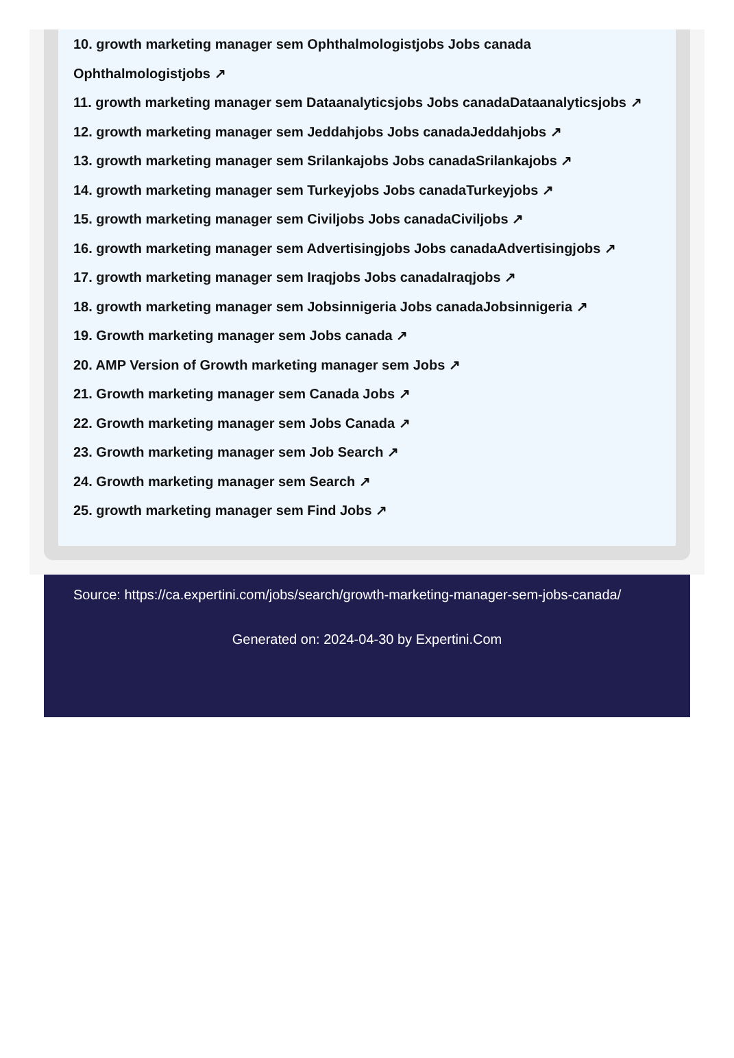10. growth marketing manager sem Ophthalmologistjobs Jobs canada Ophthalmologistjobs ↗
11. growth marketing manager sem Dataanalyticsjobs Jobs canadaDataanalyticsjobs ↗
12. growth marketing manager sem Jeddahjobs Jobs canadaJeddahjobs ↗
13. growth marketing manager sem Srilankajobs Jobs canadaSrilankajobs ↗
14. growth marketing manager sem Turkeyjobs Jobs canadaTurkeyjobs ↗
15. growth marketing manager sem Civiljobs Jobs canadaCiviljobs ↗
16. growth marketing manager sem Advertisingjobs Jobs canadaAdvertisingjobs ↗
17. growth marketing manager sem Iraqjobs Jobs canadaIraqjobs ↗
18. growth marketing manager sem Jobsinnigeria Jobs canadaJobsinnigeria ↗
19. Growth marketing manager sem Jobs canada ↗
20. AMP Version of Growth marketing manager sem Jobs ↗
21. Growth marketing manager sem Canada Jobs ↗
22. Growth marketing manager sem Jobs Canada ↗
23. Growth marketing manager sem Job Search ↗
24. Growth marketing manager sem Search ↗
25. growth marketing manager sem Find Jobs ↗
Source: https://ca.expertini.com/jobs/search/growth-marketing-manager-sem-jobs-canada/
Generated on: 2024-04-30 by Expertini.Com